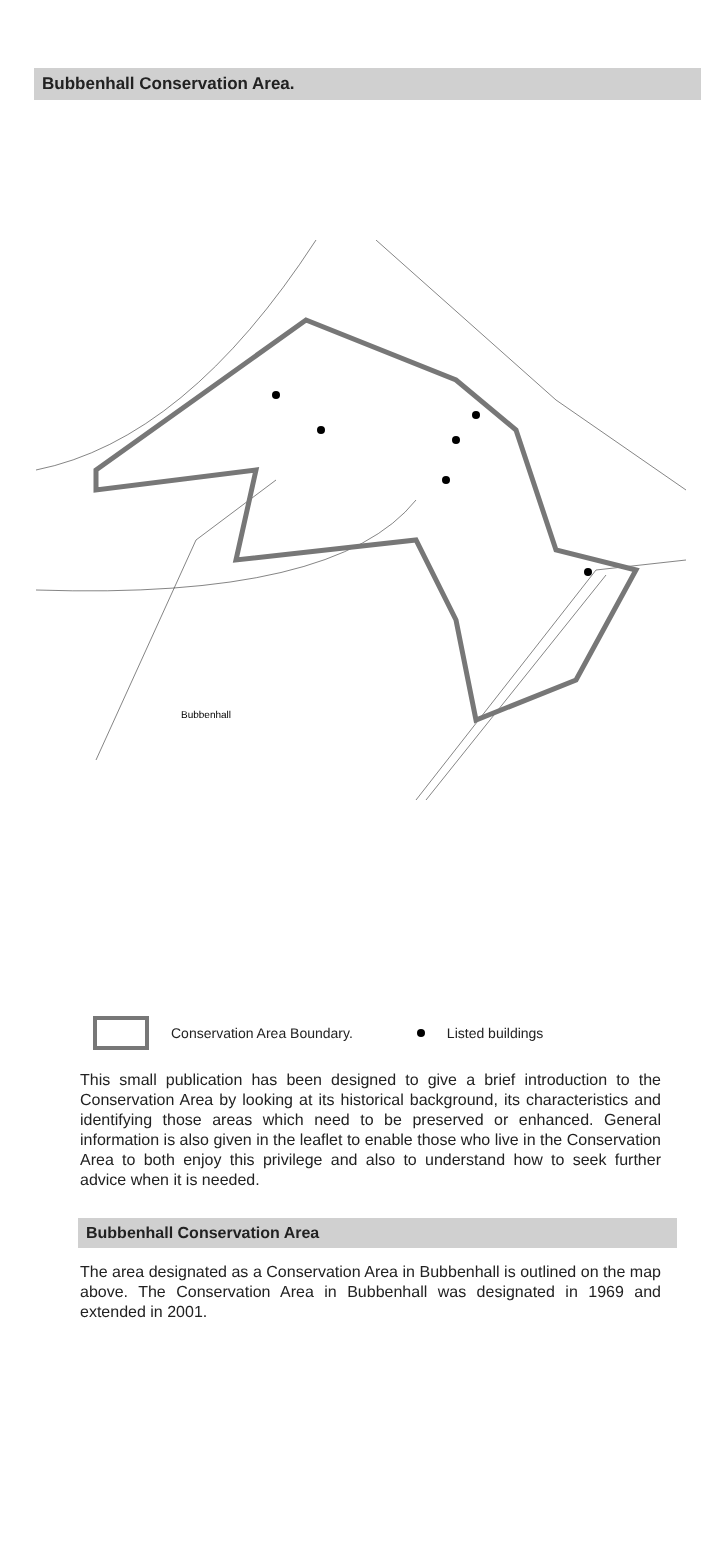Bubbenhall Conservation Area.
Bubbenhall
Conservation Area Boundary. Listed buildings
This small publication has been designed to give a brief introduction to the Conservation Area by looking at its historical background, its characteristics and identifying those areas which need to be preserved or enhanced. General information is also given in the leaflet to enable those who live in the Conservation Area to both enjoy this privilege and also to understand how to seek further advice when it is needed.
Bubbenhall Conservation Area
The area designated as a Conservation Area in Bubbenhall is outlined on the map above. The Conservation Area in Bubbenhall was designated in 1969 and extended in 2001.